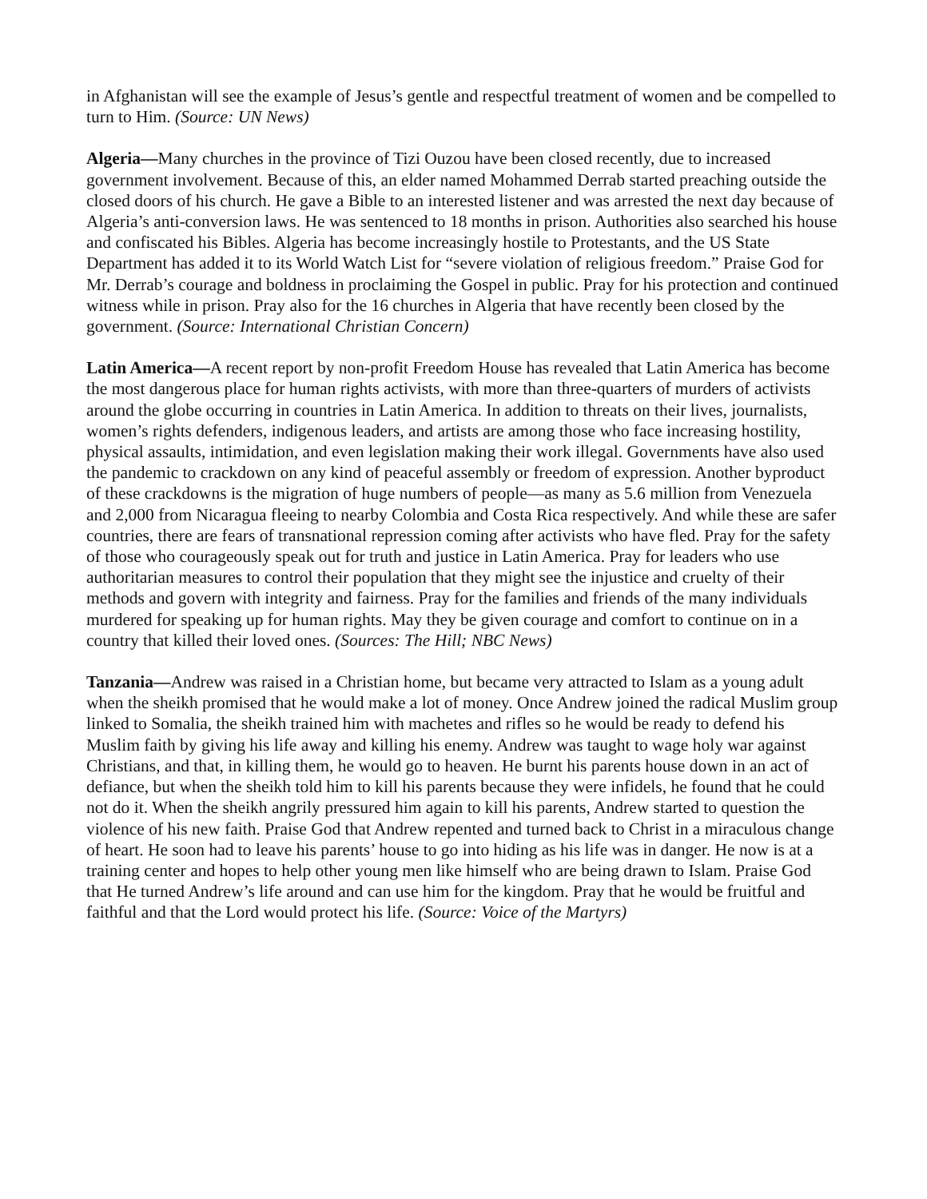in Afghanistan will see the example of Jesus’s gentle and respectful treatment of women and be compelled to turn to Him. (Source: UN News)
Algeria—Many churches in the province of Tizi Ouzou have been closed recently, due to increased government involvement. Because of this, an elder named Mohammed Derrab started preaching outside the closed doors of his church. He gave a Bible to an interested listener and was arrested the next day because of Algeria’s anti-conversion laws. He was sentenced to 18 months in prison. Authorities also searched his house and confiscated his Bibles. Algeria has become increasingly hostile to Protestants, and the US State Department has added it to its World Watch List for “severe violation of religious freedom.” Praise God for Mr. Derrab’s courage and boldness in proclaiming the Gospel in public. Pray for his protection and continued witness while in prison. Pray also for the 16 churches in Algeria that have recently been closed by the government. (Source: International Christian Concern)
Latin America—A recent report by non-profit Freedom House has revealed that Latin America has become the most dangerous place for human rights activists, with more than three-quarters of murders of activists around the globe occurring in countries in Latin America. In addition to threats on their lives, journalists, women’s rights defenders, indigenous leaders, and artists are among those who face increasing hostility, physical assaults, intimidation, and even legislation making their work illegal. Governments have also used the pandemic to crackdown on any kind of peaceful assembly or freedom of expression. Another byproduct of these crackdowns is the migration of huge numbers of people—as many as 5.6 million from Venezuela and 2,000 from Nicaragua fleeing to nearby Colombia and Costa Rica respectively. And while these are safer countries, there are fears of transnational repression coming after activists who have fled. Pray for the safety of those who courageously speak out for truth and justice in Latin America. Pray for leaders who use authoritarian measures to control their population that they might see the injustice and cruelty of their methods and govern with integrity and fairness. Pray for the families and friends of the many individuals murdered for speaking up for human rights. May they be given courage and comfort to continue on in a country that killed their loved ones. (Sources: The Hill; NBC News)
Tanzania—Andrew was raised in a Christian home, but became very attracted to Islam as a young adult when the sheikh promised that he would make a lot of money. Once Andrew joined the radical Muslim group linked to Somalia, the sheikh trained him with machetes and rifles so he would be ready to defend his Muslim faith by giving his life away and killing his enemy. Andrew was taught to wage holy war against Christians, and that, in killing them, he would go to heaven. He burnt his parents house down in an act of defiance, but when the sheikh told him to kill his parents because they were infidels, he found that he could not do it. When the sheikh angrily pressured him again to kill his parents, Andrew started to question the violence of his new faith. Praise God that Andrew repented and turned back to Christ in a miraculous change of heart. He soon had to leave his parents’ house to go into hiding as his life was in danger. He now is at a training center and hopes to help other young men like himself who are being drawn to Islam. Praise God that He turned Andrew’s life around and can use him for the kingdom. Pray that he would be fruitful and faithful and that the Lord would protect his life. (Source: Voice of the Martyrs)